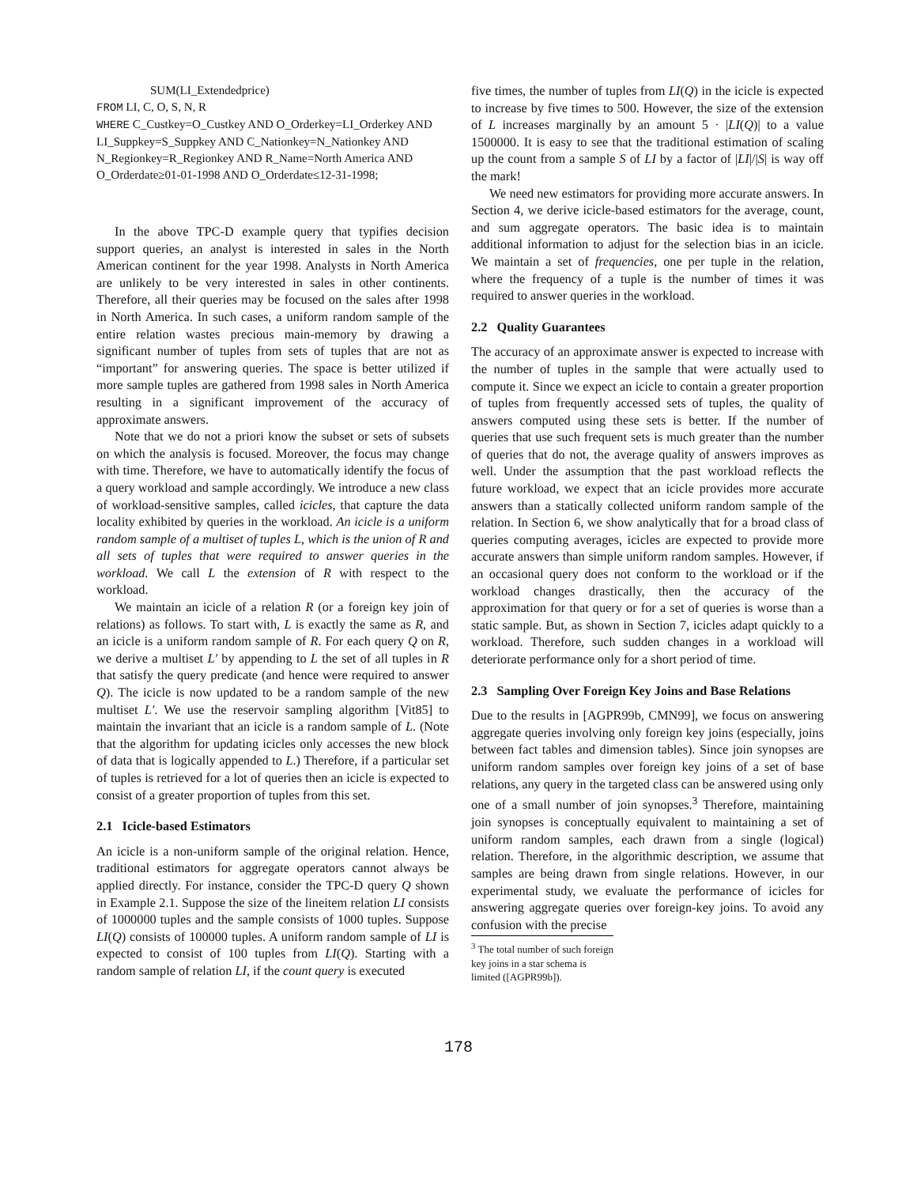SUM(LI_Extendedprice)
FROM LI, C, O, S, N, R
WHERE C_Custkey=O_Custkey AND O_Orderkey=LI_Orderkey AND LI_Suppkey=S_Suppkey AND C_Nationkey=N_Nationkey AND N_Regionkey=R_Regionkey AND R_Name=North America AND O_Orderdate≥01-01-1998 AND O_Orderdate≤12-31-1998;
In the above TPC-D example query that typifies decision support queries, an analyst is interested in sales in the North American continent for the year 1998. Analysts in North America are unlikely to be very interested in sales in other continents. Therefore, all their queries may be focused on the sales after 1998 in North America. In such cases, a uniform random sample of the entire relation wastes precious main-memory by drawing a significant number of tuples from sets of tuples that are not as “important” for answering queries. The space is better utilized if more sample tuples are gathered from 1998 sales in North America resulting in a significant improvement of the accuracy of approximate answers.
Note that we do not a priori know the subset or sets of subsets on which the analysis is focused. Moreover, the focus may change with time. Therefore, we have to automatically identify the focus of a query workload and sample accordingly. We introduce a new class of workload-sensitive samples, called icicles, that capture the data locality exhibited by queries in the workload. An icicle is a uniform random sample of a multiset of tuples L, which is the union of R and all sets of tuples that were required to answer queries in the workload. We call L the extension of R with respect to the workload.
We maintain an icicle of a relation R (or a foreign key join of relations) as follows. To start with, L is exactly the same as R, and an icicle is a uniform random sample of R. For each query Q on R, we derive a multiset L′ by appending to L the set of all tuples in R that satisfy the query predicate (and hence were required to answer Q). The icicle is now updated to be a random sample of the new multiset L′. We use the reservoir sampling algorithm [Vit85] to maintain the invariant that an icicle is a random sample of L. (Note that the algorithm for updating icicles only accesses the new block of data that is logically appended to L.) Therefore, if a particular set of tuples is retrieved for a lot of queries then an icicle is expected to consist of a greater proportion of tuples from this set.
2.1 Icicle-based Estimators
An icicle is a non-uniform sample of the original relation. Hence, traditional estimators for aggregate operators cannot always be applied directly. For instance, consider the TPC-D query Q shown in Example 2.1. Suppose the size of the lineitem relation LI consists of 1000000 tuples and the sample consists of 1000 tuples. Suppose LI(Q) consists of 100000 tuples. A uniform random sample of LI is expected to consist of 100 tuples from LI(Q). Starting with a random sample of relation LI, if the count query is executed
five times, the number of tuples from LI(Q) in the icicle is expected to increase by five times to 500. However, the size of the extension of L increases marginally by an amount 5 · |LI(Q)| to a value 1500000. It is easy to see that the traditional estimation of scaling up the count from a sample S of LI by a factor of |LI|/|S| is way off the mark!
We need new estimators for providing more accurate answers. In Section 4, we derive icicle-based estimators for the average, count, and sum aggregate operators. The basic idea is to maintain additional information to adjust for the selection bias in an icicle. We maintain a set of frequencies, one per tuple in the relation, where the frequency of a tuple is the number of times it was required to answer queries in the workload.
2.2 Quality Guarantees
The accuracy of an approximate answer is expected to increase with the number of tuples in the sample that were actually used to compute it. Since we expect an icicle to contain a greater proportion of tuples from frequently accessed sets of tuples, the quality of answers computed using these sets is better. If the number of queries that use such frequent sets is much greater than the number of queries that do not, the average quality of answers improves as well. Under the assumption that the past workload reflects the future workload, we expect that an icicle provides more accurate answers than a statically collected uniform random sample of the relation. In Section 6, we show analytically that for a broad class of queries computing averages, icicles are expected to provide more accurate answers than simple uniform random samples. However, if an occasional query does not conform to the workload or if the workload changes drastically, then the accuracy of the approximation for that query or for a set of queries is worse than a static sample. But, as shown in Section 7, icicles adapt quickly to a workload. Therefore, such sudden changes in a workload will deteriorate performance only for a short period of time.
2.3 Sampling Over Foreign Key Joins and Base Relations
Due to the results in [AGPR99b, CMN99], we focus on answering aggregate queries involving only foreign key joins (especially, joins between fact tables and dimension tables). Since join synopses are uniform random samples over foreign key joins of a set of base relations, any query in the targeted class can be answered using only one of a small number of join synopses.<sup>3</sup> Therefore, maintaining join synopses is conceptually equivalent to maintaining a set of uniform random samples, each drawn from a single (logical) relation. Therefore, in the algorithmic description, we assume that samples are being drawn from single relations. However, in our experimental study, we evaluate the performance of icicles for answering aggregate queries over foreign-key joins. To avoid any confusion with the precise
<sup>3</sup> The total number of such foreign key joins in a star schema is limited ([AGPR99b]).
178